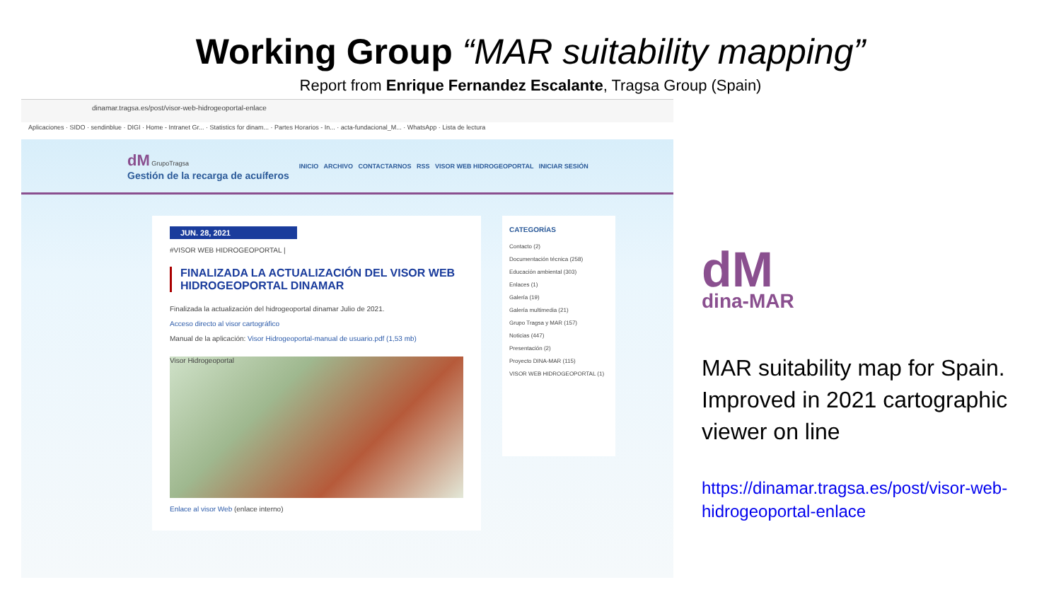Working Group “MAR suitability mapping”
Report from Enrique Fernandez Escalante, Tragsa Group (Spain)
dinamar.tragsa.es/post/visor-web-hidrogeoportal-enlace
Aplicaciones · SIDO · sendinblue · DIGI · Home - Intranet Gr... · Statistics for dinam... · Partes Horarios - In... · acta-fundacional_M... · WhatsApp · Lista de lectura
dM GrupoTragsa
Gestión de la recarga de acuíferos
INICIO ARCHIVO CONTACTARNOS RSS VISOR WEB HIDROGEOPORTAL INICIAR SESIÓN
JUN. 28, 2021
#VISOR WEB HIDROGEOPORTAL |
FINALIZADA LA ACTUALIZACIÓN DEL VISOR WEB HIDROGEOPORTAL DINAMAR
Finalizada la actualización del hidrogeoportal dinamar Julio de 2021.
Acceso directo al visor cartográfico
Manual de la aplicación: Visor Hidrogeoportal-manual de usuario.pdf (1,53 mb)
Visor Hidrogeoportal
Enlace al visor Web (enlace interno)
CATEGORÍAS
Contacto (2)
Documentación técnica (258)
Educación ambiental (303)
Enlaces (1)
Galería (19)
Galería multimedia (21)
Grupo Tragsa y MAR (157)
Noticias (447)
Presentación (2)
Proyecto DINA-MAR (115)
VISOR WEB HIDROGEOPORTAL (1)
dM
dina-MAR
MAR suitability map for Spain. Improved in 2021 cartographic viewer on line
https://dinamar.tragsa.es/post/visor-web-hidrogeoportal-enlace